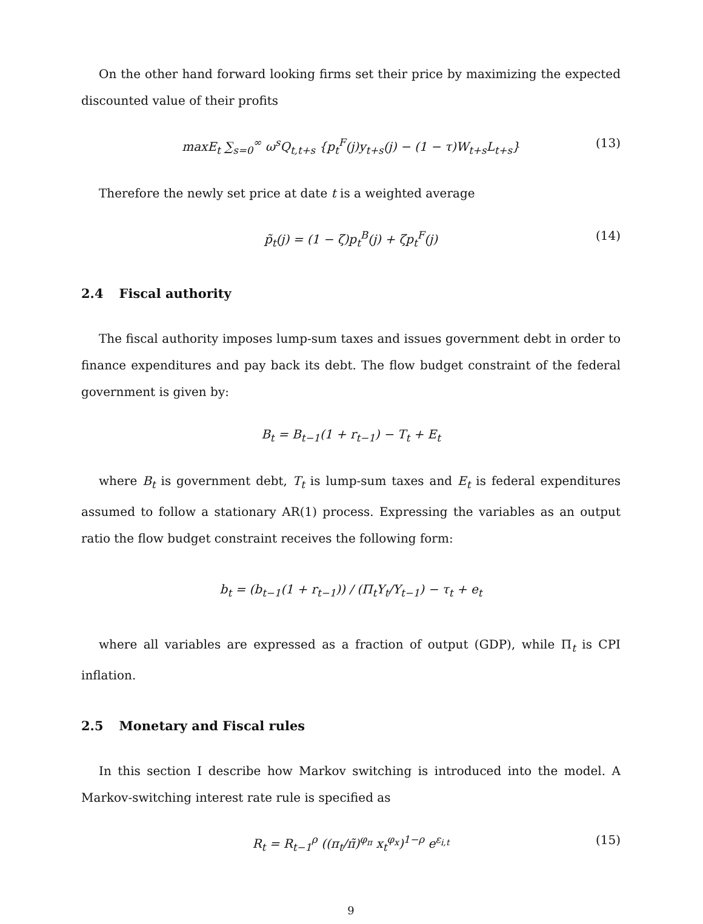On the other hand forward looking firms set their price by maximizing the expected discounted value of their profits
maxE<sub>t</sub> ∑<sub>s=0</sub><sup>∞</sup> ω<sup>s</sup>Q<sub>t,t+s</sub> {p<sub>t</sub><sup>F</sup>(j)y<sub>t+s</sub>(j) − (1 − τ)W<sub>t+s</sub>L<sub>t+s</sub>} (13)
Therefore the newly set price at date t is a weighted average
p̃<sub>t</sub>(j) = (1 − ζ)p<sub>t</sub><sup>B</sup>(j) + ζp<sub>t</sub><sup>F</sup>(j) (14)
2.4 Fiscal authority
The fiscal authority imposes lump-sum taxes and issues government debt in order to finance expenditures and pay back its debt. The flow budget constraint of the federal government is given by:
B<sub>t</sub> = B<sub>t−1</sub>(1 + r<sub>t−1</sub>) − T<sub>t</sub> + E<sub>t</sub>
where B<sub>t</sub> is government debt, T<sub>t</sub> is lump-sum taxes and E<sub>t</sub> is federal expenditures assumed to follow a stationary AR(1) process. Expressing the variables as an output ratio the flow budget constraint receives the following form:
b<sub>t</sub> = (b<sub>t−1</sub>(1 + r<sub>t−1</sub>)) / (Π<sub>t</sub>Y<sub>t</sub>/Y<sub>t−1</sub>) − τ<sub>t</sub> + e<sub>t</sub>
where all variables are expressed as a fraction of output (GDP), while Π<sub>t</sub> is CPI inflation.
2.5 Monetary and Fiscal rules
In this section I describe how Markov switching is introduced into the model. A Markov-switching interest rate rule is specified as
R<sub>t</sub> = R<sub>t−1</sub><sup>ρ</sup> ((π<sub>t</sub>/π̃)<sup>φ<sub>π</sub></sup> x<sub>t</sub><sup>φ<sub>x</sub></sup>)<sup>1−ρ</sup> e<sup>ε<sub>i,t</sub></sup> (15)
9